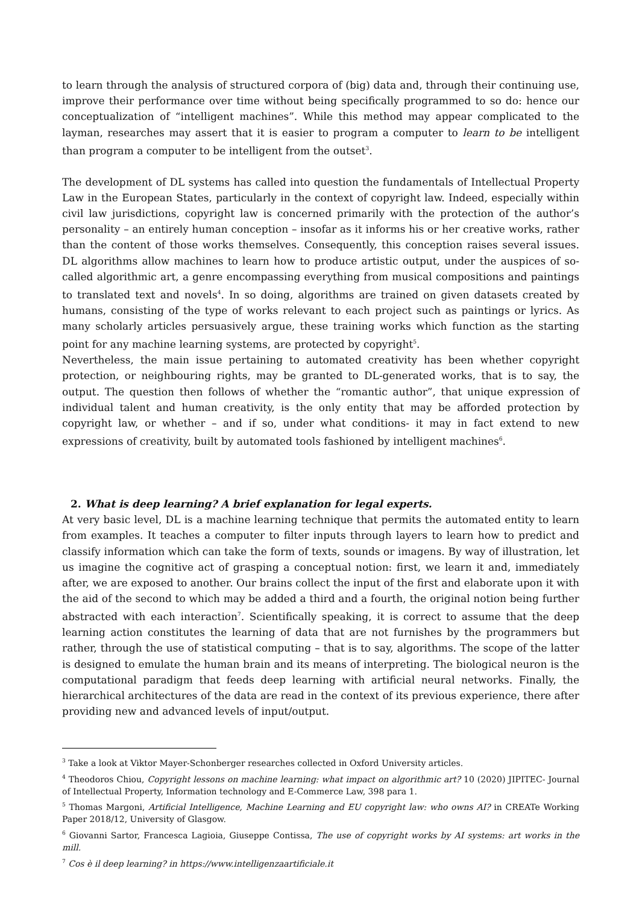to learn through the analysis of structured corpora of (big) data and, through their continuing use, improve their performance over time without being specifically programmed to so do: hence our conceptualization of “intelligent machines”. While this method may appear complicated to the layman, researches may assert that it is easier to program a computer to learn to be intelligent than program a computer to be intelligent from the outset<sup>3</sup>.
The development of DL systems has called into question the fundamentals of Intellectual Property Law in the European States, particularly in the context of copyright law. Indeed, especially within civil law jurisdictions, copyright law is concerned primarily with the protection of the author’s personality – an entirely human conception – insofar as it informs his or her creative works, rather than the content of those works themselves. Consequently, this conception raises several issues. DL algorithms allow machines to learn how to produce artistic output, under the auspices of so-called algorithmic art, a genre encompassing everything from musical compositions and paintings to translated text and novels<sup>4</sup>. In so doing, algorithms are trained on given datasets created by humans, consisting of the type of works relevant to each project such as paintings or lyrics. As many scholarly articles persuasively argue, these training works which function as the starting point for any machine learning systems, are protected by copyright<sup>5</sup>.
Nevertheless, the main issue pertaining to automated creativity has been whether copyright protection, or neighbouring rights, may be granted to DL-generated works, that is to say, the output. The question then follows of whether the “romantic author”, that unique expression of individual talent and human creativity, is the only entity that may be afforded protection by copyright law, or whether – and if so, under what conditions- it may in fact extend to new expressions of creativity, built by automated tools fashioned by intelligent machines<sup>6</sup>.
2. What is deep learning? A brief explanation for legal experts.
At very basic level, DL is a machine learning technique that permits the automated entity to learn from examples. It teaches a computer to filter inputs through layers to learn how to predict and classify information which can take the form of texts, sounds or imagens. By way of illustration, let us imagine the cognitive act of grasping a conceptual notion: first, we learn it and, immediately after, we are exposed to another. Our brains collect the input of the first and elaborate upon it with the aid of the second to which may be added a third and a fourth, the original notion being further abstracted with each interaction<sup>7</sup>. Scientifically speaking, it is correct to assume that the deep learning action constitutes the learning of data that are not furnishes by the programmers but rather, through the use of statistical computing – that is to say, algorithms. The scope of the latter is designed to emulate the human brain and its means of interpreting. The biological neuron is the computational paradigm that feeds deep learning with artificial neural networks. Finally, the hierarchical architectures of the data are read in the context of its previous experience, there after providing new and advanced levels of input/output.
<sup>3</sup> Take a look at Viktor Mayer-Schonberger researches collected in Oxford University articles.
<sup>4</sup> Theodoros Chiou, Copyright lessons on machine learning: what impact on algorithmic art? 10 (2020) JIPITEC- Journal of Intellectual Property, Information technology and E-Commerce Law, 398 para 1.
<sup>5</sup> Thomas Margoni, Artificial Intelligence, Machine Learning and EU copyright law: who owns AI? in CREATe Working Paper 2018/12, University of Glasgow.
<sup>6</sup> Giovanni Sartor, Francesca Lagioia, Giuseppe Contissa, The use of copyright works by AI systems: art works in the mill.
<sup>7</sup> Cos è il deep learning? in https://www.intelligenzaartificiale.it